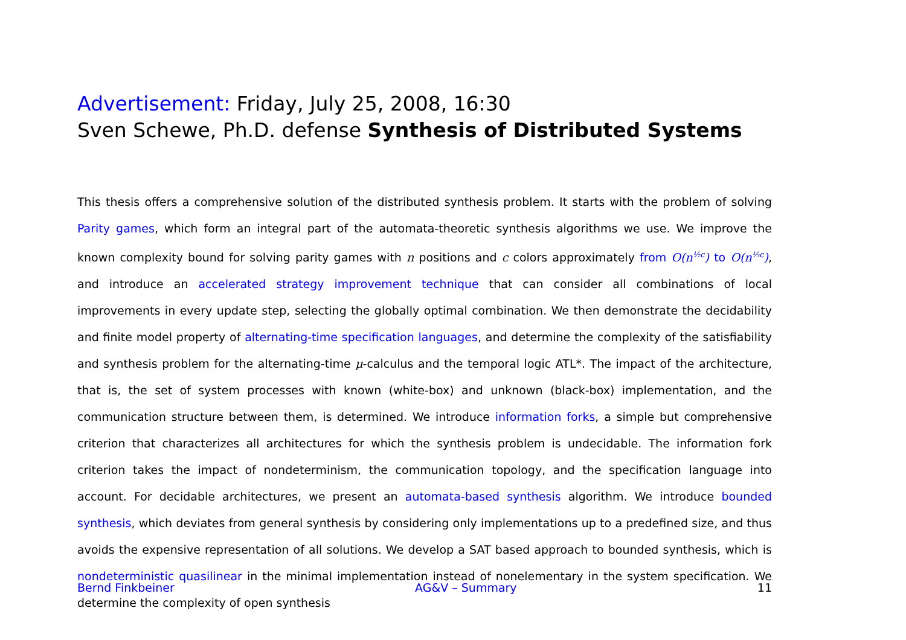Advertisement: Friday, July 25, 2008, 16:30
Sven Schewe, Ph.D. defense Synthesis of Distributed Systems
This thesis offers a comprehensive solution of the distributed synthesis problem. It starts with the problem of solving Parity games, which form an integral part of the automata-theoretic synthesis algorithms we use. We improve the known complexity bound for solving parity games with n positions and c colors approximately from O(n<sup>½c</sup>) to O(n<sup>⅓c</sup>), and introduce an accelerated strategy improvement technique that can consider all combinations of local improvements in every update step, selecting the globally optimal combination. We then demonstrate the decidability and finite model property of alternating-time specification languages, and determine the complexity of the satisfiability and synthesis problem for the alternating-time μ-calculus and the temporal logic ATL*. The impact of the architecture, that is, the set of system processes with known (white-box) and unknown (black-box) implementation, and the communication structure between them, is determined. We introduce information forks, a simple but comprehensive criterion that characterizes all architectures for which the synthesis problem is undecidable. The information fork criterion takes the impact of nondeterminism, the communication topology, and the specification language into account. For decidable architectures, we present an automata-based synthesis algorithm. We introduce bounded synthesis, which deviates from general synthesis by considering only implementations up to a predefined size, and thus avoids the expensive representation of all solutions. We develop a SAT based approach to bounded synthesis, which is nondeterministic quasilinear in the minimal implementation instead of nonelementary in the system specification. We determine the complexity of open synthesis
Bernd Finkbeiner AG&V – Summary 11